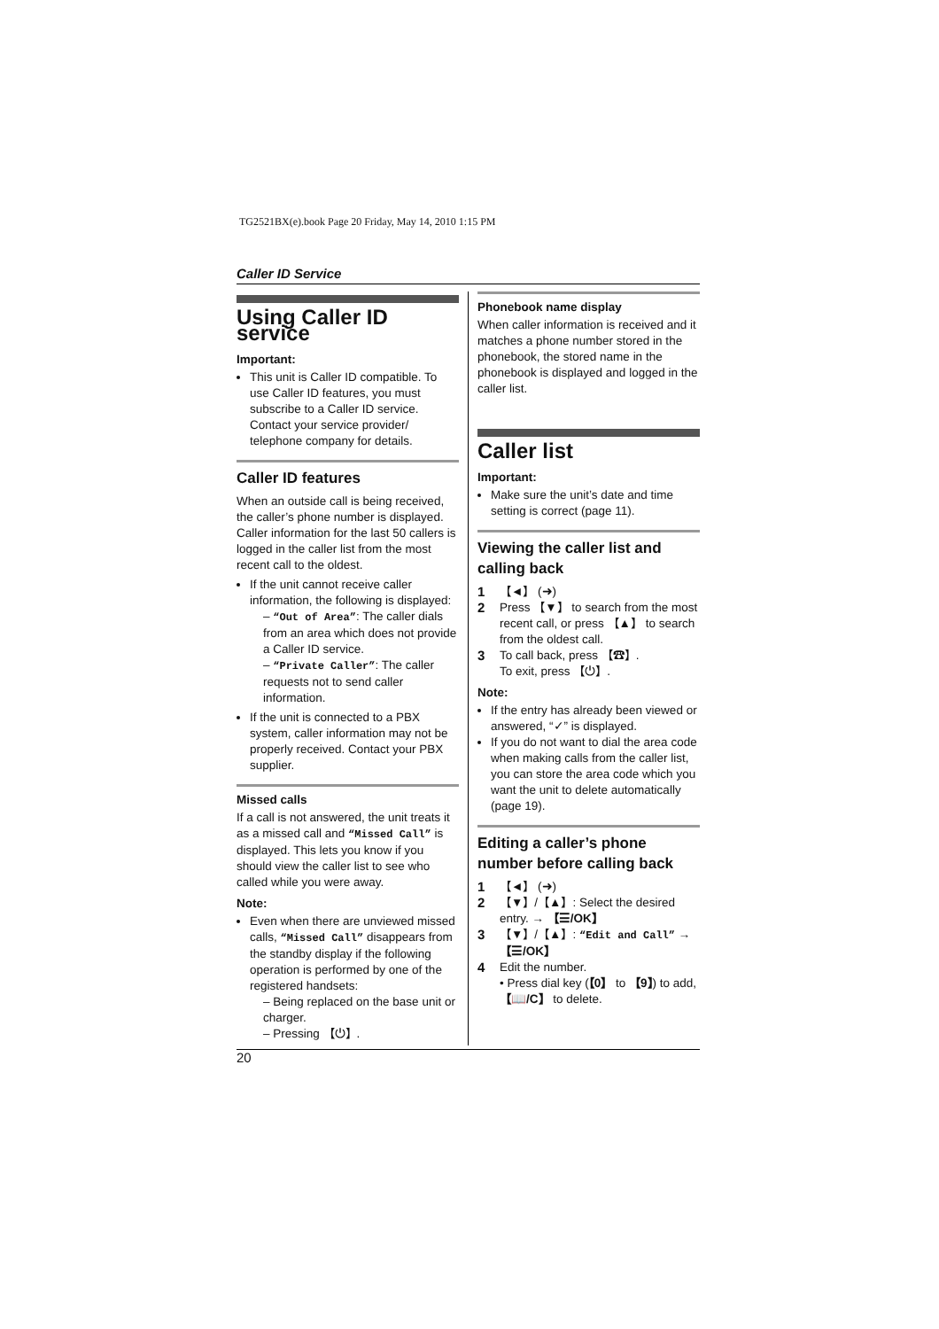TG2521BX(e).book Page 20 Friday, May 14, 2010 1:15 PM
Caller ID Service
Using Caller ID service
Important:
This unit is Caller ID compatible. To use Caller ID features, you must subscribe to a Caller ID service. Contact your service provider/ telephone company for details.
Caller ID features
When an outside call is being received, the caller’s phone number is displayed. Caller information for the last 50 callers is logged in the caller list from the most recent call to the oldest.
If the unit cannot receive caller information, the following is displayed:
– “Out of Area”: The caller dials from an area which does not provide a Caller ID service.
– “Private Caller”: The caller requests not to send caller information.
If the unit is connected to a PBX system, caller information may not be properly received. Contact your PBX supplier.
Missed calls
If a call is not answered, the unit treats it as a missed call and “Missed Call” is displayed. This lets you know if you should view the caller list to see who called while you were away.
Note:
Even when there are unviewed missed calls, “Missed Call” disappears from the standby display if the following operation is performed by one of the registered handsets:
– Being replaced on the base unit or charger.
– Pressing 【⏻】.
Phonebook name display
When caller information is received and it matches a phone number stored in the phonebook, the stored name in the phonebook is displayed and logged in the caller list.
Caller list
Important:
Make sure the unit’s date and time setting is correct (page 11).
Viewing the caller list and calling back
1 【◄】 (➜)
2 Press 【▼】 to search from the most recent call, or press 【▲】 to search from the oldest call.
3 To call back, press 【☎】.
To exit, press 【⏻】.
Note:
If the entry has already been viewed or answered, “✓” is displayed.
If you do not want to dial the area code when making calls from the caller list, you can store the area code which you want the unit to delete automatically (page 19).
Editing a caller’s phone number before calling back
1 【◄】 (➜)
2 【▼】/【▲】: Select the desired entry. → 【☰/OK】
3 【▼】/【▲】: “Edit and Call” → 【☰/OK】
4 Edit the number.
• Press dial key (【0】 to 【9】) to add, 【📖/C】 to delete.
20